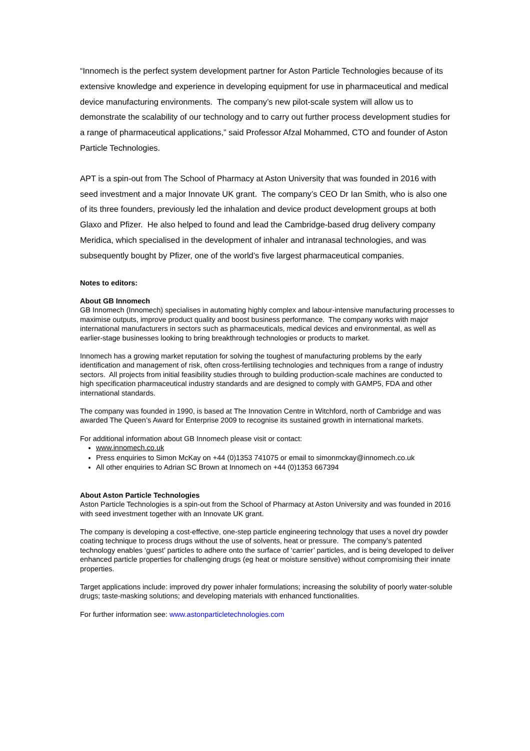“Innomech is the perfect system development partner for Aston Particle Technologies because of its extensive knowledge and experience in developing equipment for use in pharmaceutical and medical device manufacturing environments. The company’s new pilot-scale system will allow us to demonstrate the scalability of our technology and to carry out further process development studies for a range of pharmaceutical applications,” said Professor Afzal Mohammed, CTO and founder of Aston Particle Technologies.
APT is a spin-out from The School of Pharmacy at Aston University that was founded in 2016 with seed investment and a major Innovate UK grant. The company’s CEO Dr Ian Smith, who is also one of its three founders, previously led the inhalation and device product development groups at both Glaxo and Pfizer. He also helped to found and lead the Cambridge-based drug delivery company Meridica, which specialised in the development of inhaler and intranasal technologies, and was subsequently bought by Pfizer, one of the world’s five largest pharmaceutical companies.
Notes to editors:
About GB Innomech
GB Innomech (Innomech) specialises in automating highly complex and labour-intensive manufacturing processes to maximise outputs, improve product quality and boost business performance. The company works with major international manufacturers in sectors such as pharmaceuticals, medical devices and environmental, as well as earlier-stage businesses looking to bring breakthrough technologies or products to market.
Innomech has a growing market reputation for solving the toughest of manufacturing problems by the early identification and management of risk, often cross-fertilising technologies and techniques from a range of industry sectors. All projects from initial feasibility studies through to building production-scale machines are conducted to high specification pharmaceutical industry standards and are designed to comply with GAMP5, FDA and other international standards.
The company was founded in 1990, is based at The Innovation Centre in Witchford, north of Cambridge and was awarded The Queen’s Award for Enterprise 2009 to recognise its sustained growth in international markets.
For additional information about GB Innomech please visit or contact:
www.innomech.co.uk
Press enquiries to Simon McKay on +44 (0)1353 741075 or email to simonmckay@innomech.co.uk
All other enquiries to Adrian SC Brown at Innomech on +44 (0)1353 667394
About Aston Particle Technologies
Aston Particle Technologies is a spin-out from the School of Pharmacy at Aston University and was founded in 2016 with seed investment together with an Innovate UK grant.
The company is developing a cost-effective, one-step particle engineering technology that uses a novel dry powder coating technique to process drugs without the use of solvents, heat or pressure. The company’s patented technology enables ‘guest’ particles to adhere onto the surface of ‘carrier’ particles, and is being developed to deliver enhanced particle properties for challenging drugs (eg heat or moisture sensitive) without compromising their innate properties.
Target applications include: improved dry power inhaler formulations; increasing the solubility of poorly water-soluble drugs; taste-masking solutions; and developing materials with enhanced functionalities.
For further information see: www.astonparticletechnologies.com